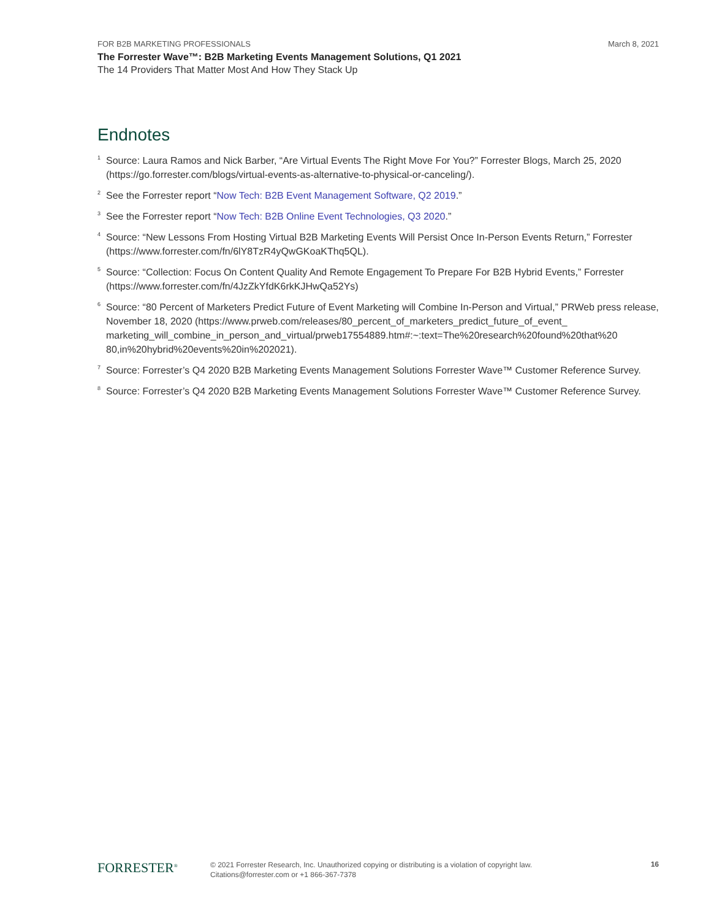FOR B2B MARKETING PROFESSIONALS March 8, 2021
The Forrester Wave™: B2B Marketing Events Management Solutions, Q1 2021
The 14 Providers That Matter Most And How They Stack Up
Endnotes
<sup>1</sup>
Source: Laura Ramos and Nick Barber, “Are Virtual Events The Right Move For You?” Forrester Blogs, March 25, 2020 (https://go.forrester.com/blogs/virtual-events-as-alternative-to-physical-or-canceling/).
<sup>2</sup>
See the Forrester report “Now Tech: B2B Event Management Software, Q2 2019.”
<sup>3</sup>
See the Forrester report “Now Tech: B2B Online Event Technologies, Q3 2020.”
<sup>4</sup>
Source: “New Lessons From Hosting Virtual B2B Marketing Events Will Persist Once In-Person Events Return,” Forrester (https://www.forrester.com/fn/6lY8TzR4yQwGKoaKThq5QL).
<sup>5</sup>
Source: “Collection: Focus On Content Quality And Remote Engagement To Prepare For B2B Hybrid Events,” Forrester (https://www.forrester.com/fn/4JzZkYfdK6rkKJHwQa52Ys)
<sup>6</sup>
Source: “80 Percent of Marketers Predict Future of Event Marketing will Combine In-Person and Virtual,” PRWeb press release, November 18, 2020 (https://www.prweb.com/releases/80_percent_of_marketers_predict_future_of_event_ marketing_will_combine_in_person_and_virtual/prweb17554889.htm#:~:text=The%20research%20found%20that%20 80,in%20hybrid%20events%20in%202021).
<sup>7</sup>
Source: Forrester’s Q4 2020 B2B Marketing Events Management Solutions Forrester Wave™ Customer Reference Survey.
<sup>8</sup>
Source: Forrester’s Q4 2020 B2B Marketing Events Management Solutions Forrester Wave™ Customer Reference Survey.
FORRESTER<sup>®</sup>
© 2021 Forrester Research, Inc. Unauthorized copying or distributing is a violation of copyright law.
Citations@forrester.com or +1 866-367-7378
16